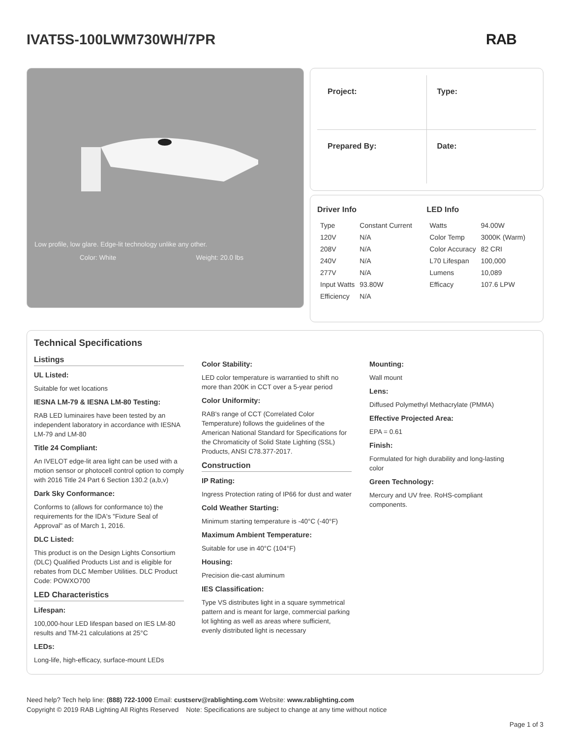IVAT5S-100LWM730WH/7PR RAB
Low profile, low glare. Edge-lit technology unlike any other.
Color: White Weight: 20.0 lbs
Project:
Type:
Prepared By:
Date:
Driver Info
| Type | Constant Current |
| 120V | N/A |
| 208V | N/A |
| 240V | N/A |
| 277V | N/A |
| Input Watts | 93.80W |
| Efficiency | N/A |
LED Info
| Watts | 94.00W |
| Color Temp | 3000K (Warm) |
| Color Accuracy | 82 CRI |
| L70 Lifespan | 100,000 |
| Lumens | 10,089 |
| Efficacy | 107.6 LPW |
Technical Specifications
Listings
UL Listed:
Suitable for wet locations
IESNA LM-79 & IESNA LM-80 Testing:
RAB LED luminaires have been tested by an independent laboratory in accordance with IESNA LM-79 and LM-80
Title 24 Compliant:
An IVELOT edge-lit area light can be used with a motion sensor or photocell control option to comply with 2016 Title 24 Part 6 Section 130.2 (a,b,v)
Dark Sky Conformance:
Conforms to (allows for conformance to) the requirements for the IDA's "Fixture Seal of Approval" as of March 1, 2016.
DLC Listed:
This product is on the Design Lights Consortium (DLC) Qualified Products List and is eligible for rebates from DLC Member Utilities. DLC Product Code: POWXO700
LED Characteristics
Lifespan:
100,000-hour LED lifespan based on IES LM-80 results and TM-21 calculations at 25°C
LEDs:
Long-life, high-efficacy, surface-mount LEDs
Color Stability:
LED color temperature is warrantied to shift no more than 200K in CCT over a 5-year period
Color Uniformity:
RAB's range of CCT (Correlated Color Temperature) follows the guidelines of the American National Standard for Specifications for the Chromaticity of Solid State Lighting (SSL) Products, ANSI C78.377-2017.
Construction
IP Rating:
Ingress Protection rating of IP66 for dust and water
Cold Weather Starting:
Minimum starting temperature is -40°C (-40°F)
Maximum Ambient Temperature:
Suitable for use in 40°C (104°F)
Housing:
Precision die-cast aluminum
IES Classification:
Type VS distributes light in a square symmetrical pattern and is meant for large, commercial parking lot lighting as well as areas where sufficient, evenly distributed light is necessary
Mounting:
Wall mount
Lens:
Diffused Polymethyl Methacrylate (PMMA)
Effective Projected Area:
EPA = 0.61
Finish:
Formulated for high durability and long-lasting color
Green Technology:
Mercury and UV free. RoHS-compliant components.
Need help? Tech help line: (888) 722-1000 Email: custserv@rablighting.com Website: www.rablighting.com
Copyright © 2019 RAB Lighting All Rights Reserved Note: Specifications are subject to change at any time without notice
Page 1 of 3